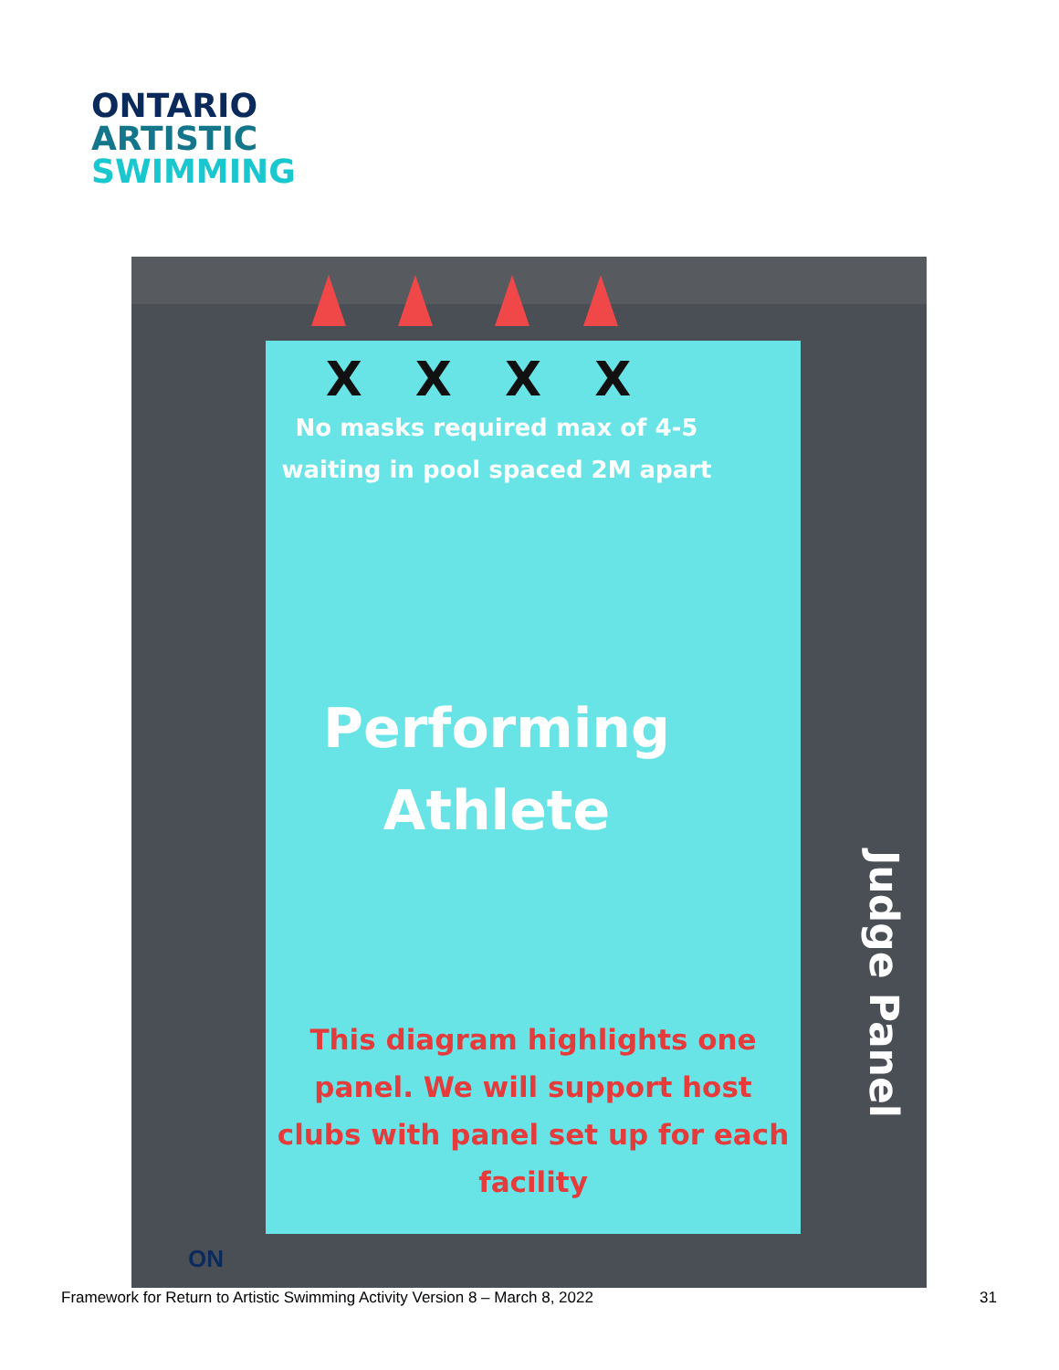ONTARIO
ARTISTIC
SWIMMING
X X X X
No masks required max of 4-5
waiting in pool spaced 2M apart
Performing
Athlete
This diagram highlights one
panel. We will support host
clubs with panel set up for each
facility
Judge Panel
ON
Framework for Return to Artistic Swimming Activity Version 8 – March 8, 2022 31